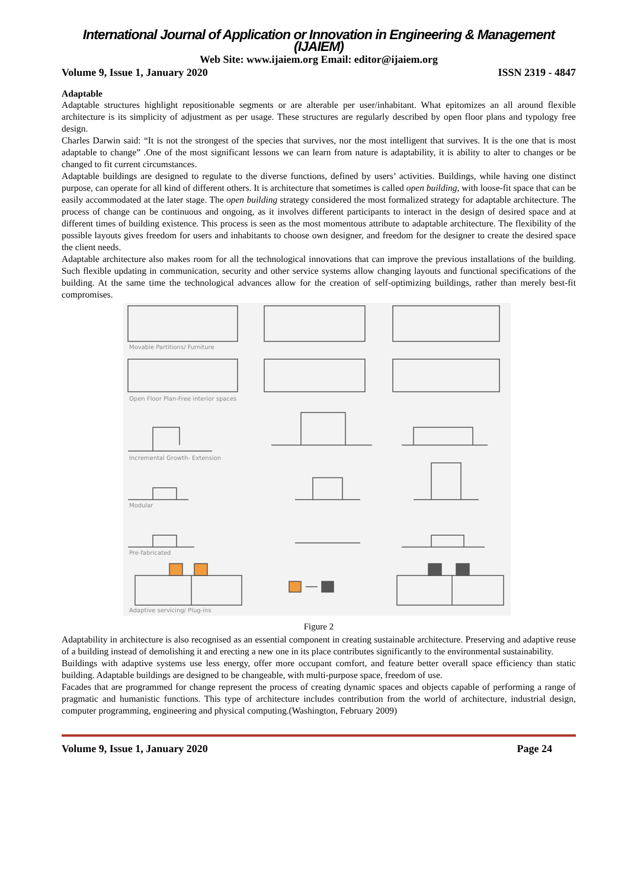International Journal of Application or Innovation in Engineering & Management (IJAIEM)
Web Site: www.ijaiem.org Email: editor@ijaiem.org
Volume 9, Issue 1, January 2020 ISSN 2319 - 4847
Adaptable
Adaptable structures highlight repositionable segments or are alterable per user/inhabitant. What epitomizes an all around flexible architecture is its simplicity of adjustment as per usage. These structures are regularly described by open floor plans and typology free design.
Charles Darwin said: “It is not the strongest of the species that survives, nor the most intelligent that survives. It is the one that is most adaptable to change” .One of the most significant lessons we can learn from nature is adaptability, it is ability to alter to changes or be changed to fit current circumstances.
Adaptable buildings are designed to regulate to the diverse functions, defined by users’ activities. Buildings, while having one distinct purpose, can operate for all kind of different others. It is architecture that sometimes is called open building, with loose-fit space that can be easily accommodated at the later stage. The open building strategy considered the most formalized strategy for adaptable architecture. The process of change can be continuous and ongoing, as it involves different participants to interact in the design of desired space and at different times of building existence. This process is seen as the most momentous attribute to adaptable architecture. The flexibility of the possible layouts gives freedom for users and inhabitants to choose own designer, and freedom for the designer to create the desired space the client needs.
Adaptable architecture also makes room for all the technological innovations that can improve the previous installations of the building. Such flexible updating in communication, security and other service systems allow changing layouts and functional specifications of the building. At the same time the technological advances allow for the creation of self-optimizing buildings, rather than merely best-fit compromises.
Movable Partitions/ Furniture
Open Floor Plan-Free interior spaces
Incremental Growth- Extension
Modular
Pre-fabricated
Adaptive servicing/ Plug-ins
Figure 2
Adaptability in architecture is also recognised as an essential component in creating sustainable architecture. Preserving and adaptive reuse of a building instead of demolishing it and erecting a new one in its place contributes significantly to the environmental sustainability.
Buildings with adaptive systems use less energy, offer more occupant comfort, and feature better overall space efficiency than static building. Adaptable buildings are designed to be changeable, with multi-purpose space, freedom of use.
Facades that are programmed for change represent the process of creating dynamic spaces and objects capable of performing a range of pragmatic and humanistic functions. This type of architecture includes contribution from the world of architecture, industrial design, computer programming, engineering and physical computing.(Washington, February 2009)
Volume 9, Issue 1, January 2020 Page 24